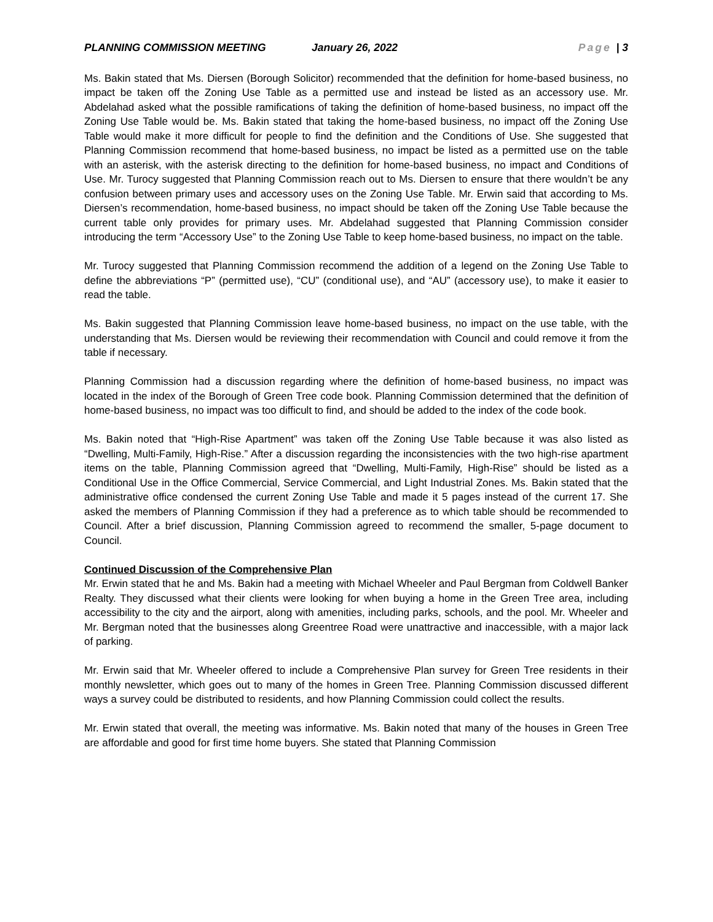PLANNING COMMISSION MEETING January 26, 2022 Page | 3
Ms. Bakin stated that Ms. Diersen (Borough Solicitor) recommended that the definition for home-based business, no impact be taken off the Zoning Use Table as a permitted use and instead be listed as an accessory use. Mr. Abdelahad asked what the possible ramifications of taking the definition of home-based business, no impact off the Zoning Use Table would be. Ms. Bakin stated that taking the home-based business, no impact off the Zoning Use Table would make it more difficult for people to find the definition and the Conditions of Use. She suggested that Planning Commission recommend that home-based business, no impact be listed as a permitted use on the table with an asterisk, with the asterisk directing to the definition for home-based business, no impact and Conditions of Use. Mr. Turocy suggested that Planning Commission reach out to Ms. Diersen to ensure that there wouldn’t be any confusion between primary uses and accessory uses on the Zoning Use Table. Mr. Erwin said that according to Ms. Diersen’s recommendation, home-based business, no impact should be taken off the Zoning Use Table because the current table only provides for primary uses. Mr. Abdelahad suggested that Planning Commission consider introducing the term “Accessory Use” to the Zoning Use Table to keep home-based business, no impact on the table.
Mr. Turocy suggested that Planning Commission recommend the addition of a legend on the Zoning Use Table to define the abbreviations “P” (permitted use), “CU” (conditional use), and “AU” (accessory use), to make it easier to read the table.
Ms. Bakin suggested that Planning Commission leave home-based business, no impact on the use table, with the understanding that Ms. Diersen would be reviewing their recommendation with Council and could remove it from the table if necessary.
Planning Commission had a discussion regarding where the definition of home-based business, no impact was located in the index of the Borough of Green Tree code book. Planning Commission determined that the definition of home-based business, no impact was too difficult to find, and should be added to the index of the code book.
Ms. Bakin noted that “High-Rise Apartment” was taken off the Zoning Use Table because it was also listed as “Dwelling, Multi-Family, High-Rise.” After a discussion regarding the inconsistencies with the two high-rise apartment items on the table, Planning Commission agreed that “Dwelling, Multi-Family, High-Rise” should be listed as a Conditional Use in the Office Commercial, Service Commercial, and Light Industrial Zones. Ms. Bakin stated that the administrative office condensed the current Zoning Use Table and made it 5 pages instead of the current 17. She asked the members of Planning Commission if they had a preference as to which table should be recommended to Council. After a brief discussion, Planning Commission agreed to recommend the smaller, 5-page document to Council.
Continued Discussion of the Comprehensive Plan
Mr. Erwin stated that he and Ms. Bakin had a meeting with Michael Wheeler and Paul Bergman from Coldwell Banker Realty. They discussed what their clients were looking for when buying a home in the Green Tree area, including accessibility to the city and the airport, along with amenities, including parks, schools, and the pool. Mr. Wheeler and Mr. Bergman noted that the businesses along Greentree Road were unattractive and inaccessible, with a major lack of parking.
Mr. Erwin said that Mr. Wheeler offered to include a Comprehensive Plan survey for Green Tree residents in their monthly newsletter, which goes out to many of the homes in Green Tree. Planning Commission discussed different ways a survey could be distributed to residents, and how Planning Commission could collect the results.
Mr. Erwin stated that overall, the meeting was informative. Ms. Bakin noted that many of the houses in Green Tree are affordable and good for first time home buyers. She stated that Planning Commission